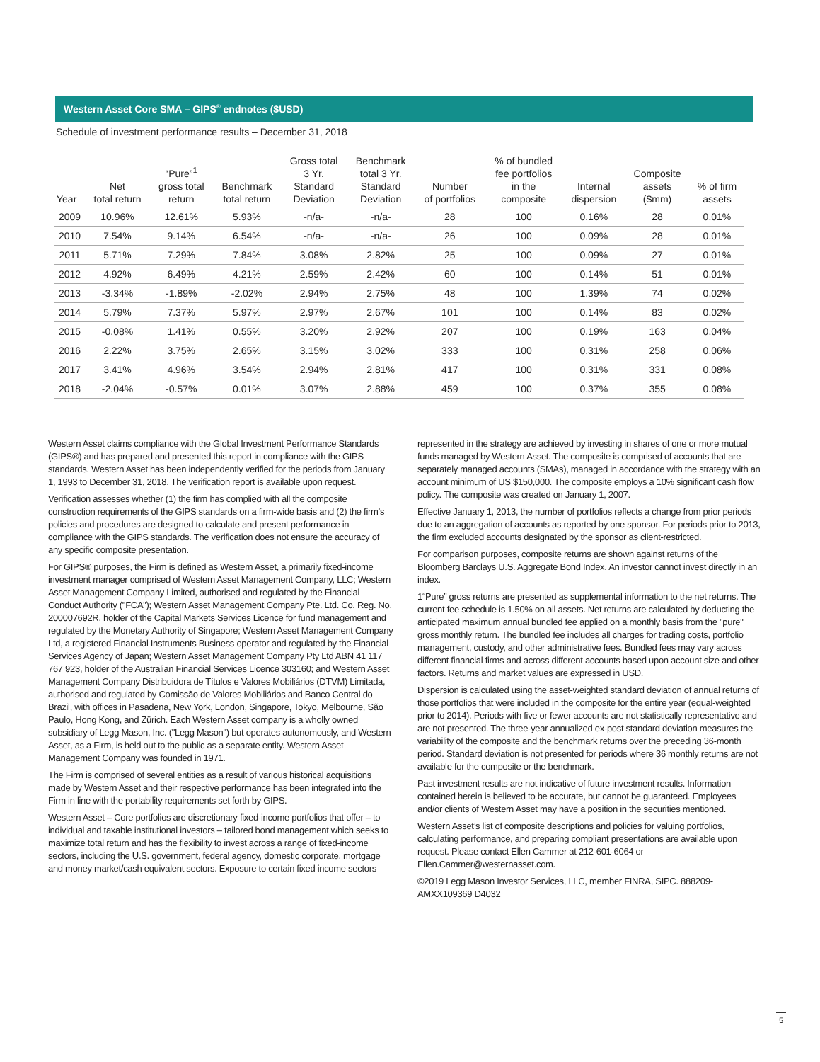Western Asset Core SMA – GIPS<sup>®</sup> endnotes ($USD)
Schedule of investment performance results – December 31, 2018
| Year | Net total return | “Pure”<sup>1</sup> gross total return | Benchmark total return | Gross total 3 Yr. Standard Deviation | Benchmark total 3 Yr. Standard Deviation | Number of portfolios | % of bundled fee portfolios in the composite | Internal dispersion | Composite assets ($mm) | % of firm assets |
| --- | --- | --- | --- | --- | --- | --- | --- | --- | --- | --- |
| 2009 | 10.96% | 12.61% | 5.93% | -n/a- | -n/a- | 28 | 100 | 0.16% | 28 | 0.01% |
| 2010 | 7.54% | 9.14% | 6.54% | -n/a- | -n/a- | 26 | 100 | 0.09% | 28 | 0.01% |
| 2011 | 5.71% | 7.29% | 7.84% | 3.08% | 2.82% | 25 | 100 | 0.09% | 27 | 0.01% |
| 2012 | 4.92% | 6.49% | 4.21% | 2.59% | 2.42% | 60 | 100 | 0.14% | 51 | 0.01% |
| 2013 | -3.34% | -1.89% | -2.02% | 2.94% | 2.75% | 48 | 100 | 1.39% | 74 | 0.02% |
| 2014 | 5.79% | 7.37% | 5.97% | 2.97% | 2.67% | 101 | 100 | 0.14% | 83 | 0.02% |
| 2015 | -0.08% | 1.41% | 0.55% | 3.20% | 2.92% | 207 | 100 | 0.19% | 163 | 0.04% |
| 2016 | 2.22% | 3.75% | 2.65% | 3.15% | 3.02% | 333 | 100 | 0.31% | 258 | 0.06% |
| 2017 | 3.41% | 4.96% | 3.54% | 2.94% | 2.81% | 417 | 100 | 0.31% | 331 | 0.08% |
| 2018 | -2.04% | -0.57% | 0.01% | 3.07% | 2.88% | 459 | 100 | 0.37% | 355 | 0.08% |
Western Asset claims compliance with the Global Investment Performance Standards (GIPS®) and has prepared and presented this report in compliance with the GIPS standards. Western Asset has been independently verified for the periods from January 1, 1993 to December 31, 2018. The verification report is available upon request.
Verification assesses whether (1) the firm has complied with all the composite construction requirements of the GIPS standards on a firm-wide basis and (2) the firm’s policies and procedures are designed to calculate and present performance in compliance with the GIPS standards. The verification does not ensure the accuracy of any specific composite presentation.
For GIPS® purposes, the Firm is defined as Western Asset, a primarily fixed-income investment manager comprised of Western Asset Management Company, LLC; Western Asset Management Company Limited, authorised and regulated by the Financial Conduct Authority ("FCA"); Western Asset Management Company Pte. Ltd. Co. Reg. No. 200007692R, holder of the Capital Markets Services Licence for fund management and regulated by the Monetary Authority of Singapore; Western Asset Management Company Ltd, a registered Financial Instruments Business operator and regulated by the Financial Services Agency of Japan; Western Asset Management Company Pty Ltd ABN 41 117 767 923, holder of the Australian Financial Services Licence 303160; and Western Asset Management Company Distribuidora de Títulos e Valores Mobiliários (DTVM) Limitada, authorised and regulated by Comissão de Valores Mobiliários and Banco Central do Brazil, with offices in Pasadena, New York, London, Singapore, Tokyo, Melbourne, São Paulo, Hong Kong, and Zürich. Each Western Asset company is a wholly owned subsidiary of Legg Mason, Inc. ("Legg Mason") but operates autonomously, and Western Asset, as a Firm, is held out to the public as a separate entity. Western Asset Management Company was founded in 1971.
The Firm is comprised of several entities as a result of various historical acquisitions made by Western Asset and their respective performance has been integrated into the Firm in line with the portability requirements set forth by GIPS.
Western Asset – Core portfolios are discretionary fixed-income portfolios that offer – to individual and taxable institutional investors – tailored bond management which seeks to maximize total return and has the flexibility to invest across a range of fixed-income sectors, including the U.S. government, federal agency, domestic corporate, mortgage and money market/cash equivalent sectors. Exposure to certain fixed income sectors
represented in the strategy are achieved by investing in shares of one or more mutual funds managed by Western Asset. The composite is comprised of accounts that are separately managed accounts (SMAs), managed in accordance with the strategy with an account minimum of US $150,000. The composite employs a 10% significant cash flow policy. The composite was created on January 1, 2007.
Effective January 1, 2013, the number of portfolios reflects a change from prior periods due to an aggregation of accounts as reported by one sponsor. For periods prior to 2013, the firm excluded accounts designated by the sponsor as client-restricted.
For comparison purposes, composite returns are shown against returns of the Bloomberg Barclays U.S. Aggregate Bond Index. An investor cannot invest directly in an index.
1“Pure” gross returns are presented as supplemental information to the net returns. The current fee schedule is 1.50% on all assets. Net returns are calculated by deducting the anticipated maximum annual bundled fee applied on a monthly basis from the "pure" gross monthly return. The bundled fee includes all charges for trading costs, portfolio management, custody, and other administrative fees. Bundled fees may vary across different financial firms and across different accounts based upon account size and other factors. Returns and market values are expressed in USD.
Dispersion is calculated using the asset-weighted standard deviation of annual returns of those portfolios that were included in the composite for the entire year (equal-weighted prior to 2014). Periods with five or fewer accounts are not statistically representative and are not presented. The three-year annualized ex-post standard deviation measures the variability of the composite and the benchmark returns over the preceding 36-month period. Standard deviation is not presented for periods where 36 monthly returns are not available for the composite or the benchmark.
Past investment results are not indicative of future investment results. Information contained herein is believed to be accurate, but cannot be guaranteed. Employees and/or clients of Western Asset may have a position in the securities mentioned.
Western Asset’s list of composite descriptions and policies for valuing portfolios, calculating performance, and preparing compliant presentations are available upon request. Please contact Ellen Cammer at 212-601-6064 or Ellen.Cammer@westernasset.com.
©2019 Legg Mason Investor Services, LLC, member FINRA, SIPC. 888209-AMXX109369 D4032
5